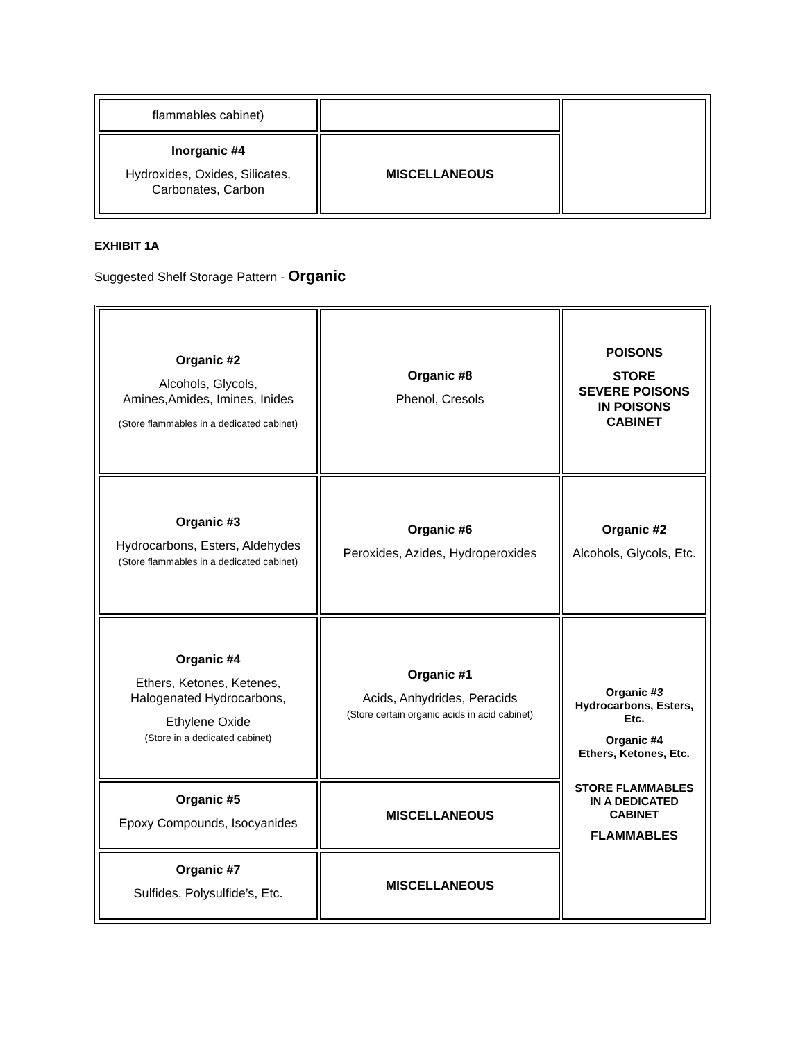| flammables cabinet) | | |
| Inorganic #4 Hydroxides, Oxides, Silicates, Carbonates, Carbon | MISCELLANEOUS | |
EXHIBIT 1A
Suggested Shelf Storage Pattern - Organic
| Organic #2 Alcohols, Glycols, Amines,Amides, Imines, Inides (Store flammables in a dedicated cabinet) | Organic #8 Phenol, Cresols | POISONS STORE SEVERE POISONS IN POISONS CABINET |
| Organic #3 Hydrocarbons, Esters, Aldehydes (Store flammables in a dedicated cabinet) | Organic #6 Peroxides, Azides, Hydroperoxides | Organic #2 Alcohols, Glycols, Etc. |
| Organic #4 Ethers, Ketones, Ketenes, Halogenated Hydrocarbons, Ethylene Oxide (Store in a dedicated cabinet) | Organic #1 Acids, Anhydrides, Peracids (Store certain organic acids in acid cabinet) | Organic # 3 Hydrocarbons, Esters, Etc. Organic #4 Ethers, Ketones, Etc. STORE FLAMMABLES IN A DEDICATED CABINET FLAMMABLES |
| Organic #5 Epoxy Compounds, Isocyanides | MISCELLANEOUS | |
| Organic #7 Sulfides, Polysulfide’s, Etc. | MISCELLANEOUS | |